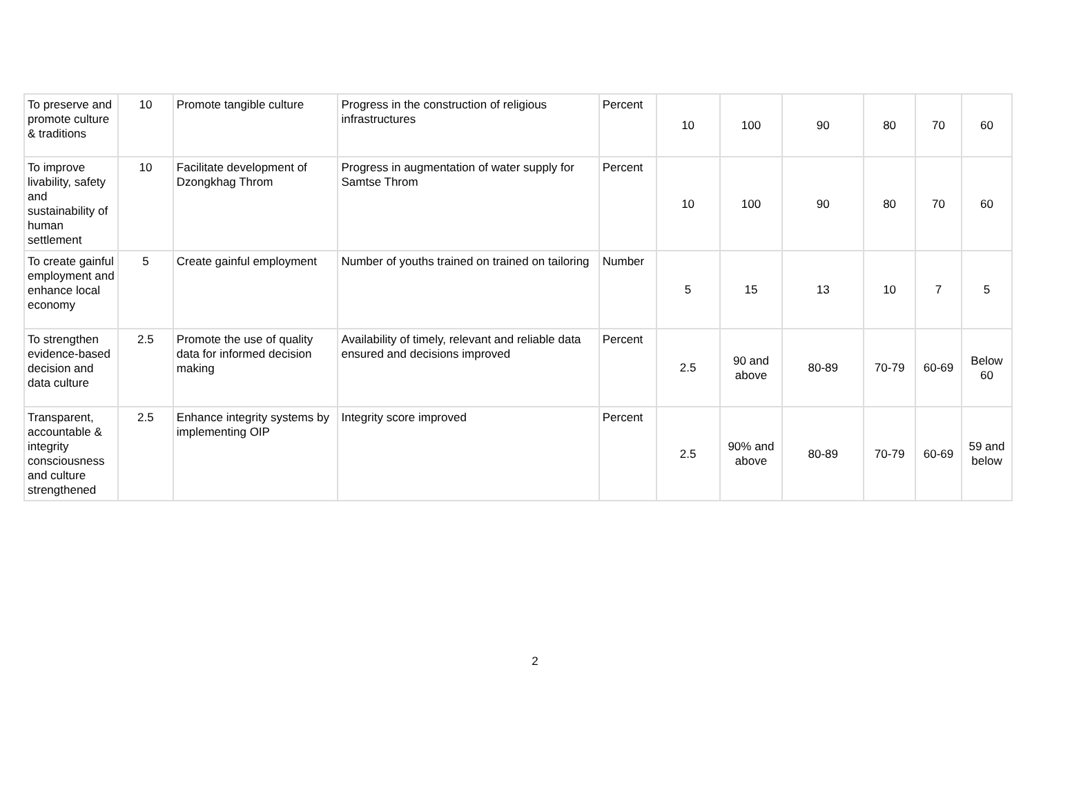| To preserve and promote culture & traditions | 10 | Promote tangible culture | Progress in the construction of religious infrastructures | Percent | 10 | 100 | 90 | 80 | 70 | 60 |
| To improve livability, safety and sustainability of human settlement | 10 | Facilitate development of Dzongkhag Throm | Progress in augmentation of water supply for Samtse Throm | Percent | 10 | 100 | 90 | 80 | 70 | 60 |
| To create gainful employment and enhance local economy | 5 | Create gainful employment | Number of youths trained on trained on tailoring | Number | 5 | 15 | 13 | 10 | 7 | 5 |
| To strengthen evidence-based decision and data culture | 2.5 | Promote the use of quality data for informed decision making | Availability of timely, relevant and reliable data ensured and decisions improved | Percent | 2.5 | 90 and above | 80-89 | 70-79 | 60-69 | Below 60 |
| Transparent, accountable & integrity consciousness and culture strengthened | 2.5 | Enhance integrity systems by implementing OIP | Integrity score improved | Percent | 2.5 | 90% and above | 80-89 | 70-79 | 60-69 | 59 and below |
2